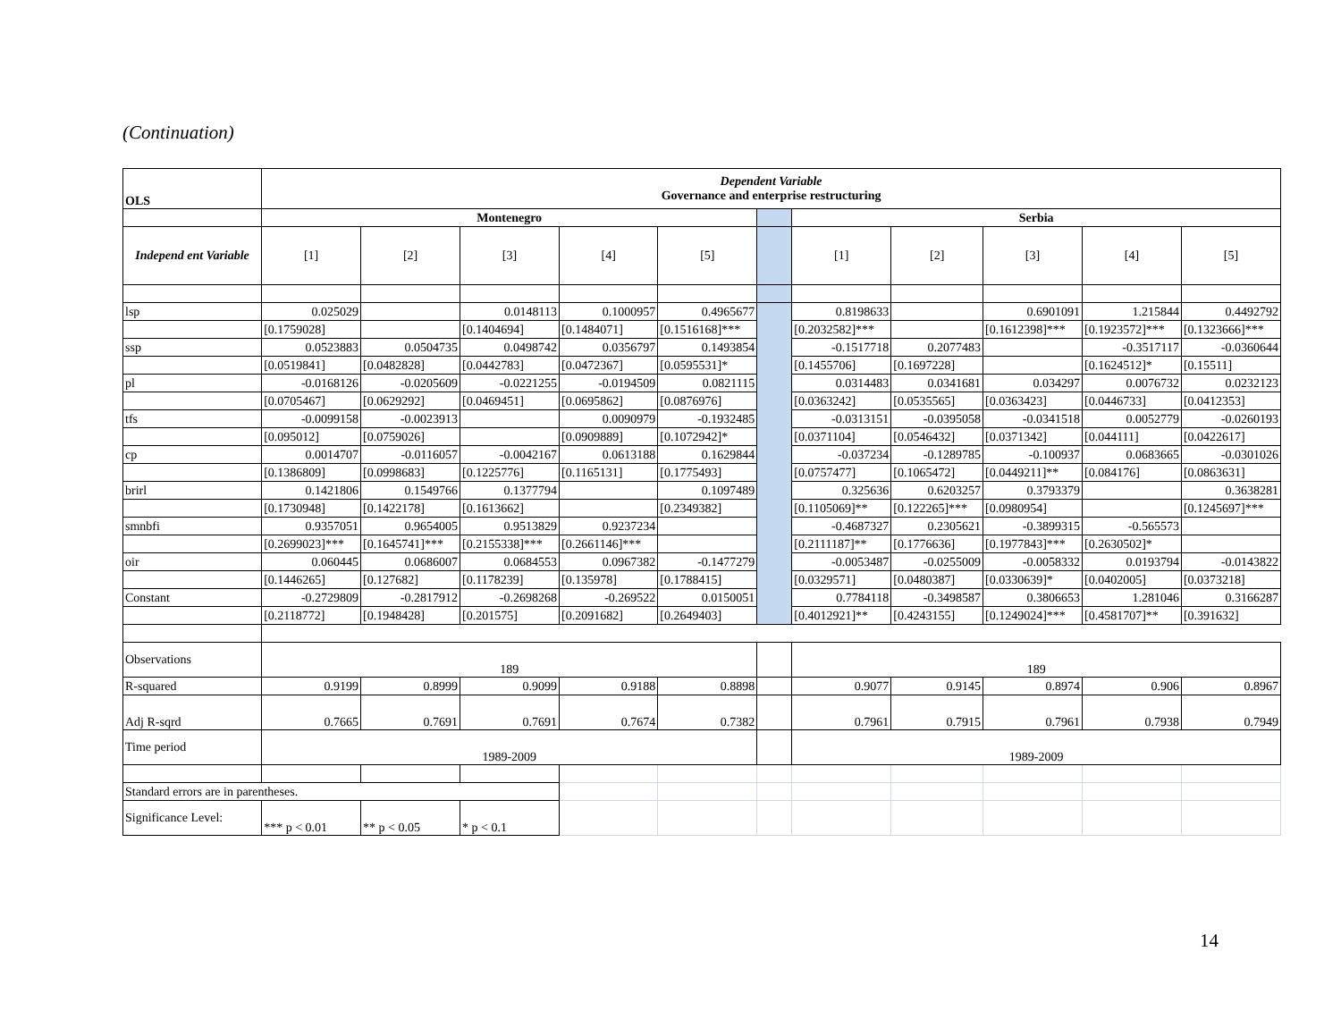(Continuation)
| OLS | Dependent Variable Governance and enterprise restructuring | | | | | | | | | | |
| --- | --- | --- | --- | --- | --- | --- | --- | --- | --- | --- | --- |
| | Montenegro | | | | | | Serbia | | | | |
| Independ ent Variable | [1] | [2] | [3] | [4] | [5] | | [1] | [2] | [3] | [4] | [5] |
| lsp | 0.025029 | | 0.0148113 | 0.1000957 | 0.4965677 | | 0.8198633 | | 0.6901091 | 1.215844 | 0.4492792 |
| | [0.1759028] | | [0.1404694] | [0.1484071] | [0.1516168]*** | | [0.2032582]*** | | [0.1612398]*** | [0.1923572]*** | [0.1323666]*** |
| ssp | 0.0523883 | 0.0504735 | 0.0498742 | 0.0356797 | 0.1493854 | | -0.1517718 | 0.2077483 | | -0.3517117 | -0.0360644 |
| | [0.0519841] | [0.0482828] | [0.0442783] | [0.0472367] | [0.0595531]* | | [0.1455706] | [0.1697228] | | [0.1624512]* | [0.15511] |
| pl | -0.0168126 | -0.0205609 | -0.0221255 | -0.0194509 | 0.0821115 | | 0.0314483 | 0.0341681 | 0.034297 | 0.0076732 | 0.0232123 |
| | [0.0705467] | [0.0629292] | [0.0469451] | [0.0695862] | [0.0876976] | | [0.0363242] | [0.0535565] | [0.0363423] | [0.0446733] | [0.0412353] |
| tfs | -0.0099158 | -0.0023913 | | 0.0090979 | -0.1932485 | | -0.0313151 | -0.0395058 | -0.0341518 | 0.0052779 | -0.0260193 |
| | [0.095012] | [0.0759026] | | [0.0909889] | [0.1072942]* | | [0.0371104] | [0.0546432] | [0.0371342] | [0.044111] | [0.0422617] |
| cp | 0.0014707 | -0.0116057 | -0.0042167 | 0.0613188 | 0.1629844 | | -0.037234 | -0.1289785 | -0.100937 | 0.0683665 | -0.0301026 |
| | [0.1386809] | [0.0998683] | [0.1225776] | [0.1165131] | [0.1775493] | | [0.0757477] | [0.1065472] | [0.0449211]** | [0.084176] | [0.0863631] |
| brirl | 0.1421806 | 0.1549766 | 0.1377794 | | 0.1097489 | | 0.325636 | 0.6203257 | 0.3793379 | | 0.3638281 |
| | [0.1730948] | [0.1422178] | [0.1613662] | | [0.2349382] | | [0.1105069]** | [0.122265]*** | [0.0980954] | | [0.1245697]*** |
| smnbfi | 0.9357051 | 0.9654005 | 0.9513829 | 0.9237234 | | | -0.4687327 | 0.2305621 | -0.3899315 | -0.565573 | |
| | [0.2699023]*** | [0.1645741]*** | [0.2155338]*** | [0.2661146]*** | | | [0.2111187]** | [0.1776636] | [0.1977843]*** | [0.2630502]* | |
| oir | 0.060445 | 0.0686007 | 0.0684553 | 0.0967382 | -0.1477279 | | -0.0053487 | -0.0255009 | -0.0058332 | 0.0193794 | -0.0143822 |
| | [0.1446265] | [0.127682] | [0.1178239] | [0.135978] | [0.1788415] | | [0.0329571] | [0.0480387] | [0.0330639]* | [0.0402005] | [0.0373218] |
| Constant | -0.2729809 | -0.2817912 | -0.2698268 | -0.269522 | 0.0150051 | | 0.7784118 | -0.3498587 | 0.3806653 | 1.281046 | 0.3166287 |
| | [0.2118772] | [0.1948428] | [0.201575] | [0.2091682] | [0.2649403] | | [0.4012921]** | [0.4243155] | [0.1249024]*** | [0.4581707]** | [0.391632] |
| Observations | 189 | | | | | | 189 | | | | |
| R-squared | 0.9199 | 0.8999 | 0.9099 | 0.9188 | 0.8898 | | 0.9077 | 0.9145 | 0.8974 | 0.906 | 0.8967 |
| Adj R-sqrd | 0.7665 | 0.7691 | 0.7691 | 0.7674 | 0.7382 | | 0.7961 | 0.7915 | 0.7961 | 0.7938 | 0.7949 |
| Time period | 1989-2009 | | | | | | 1989-2009 | | | | |
| Standard errors are in parentheses. | | | | | | | | | | | |
| Significance Level: | *** p < 0.01 | ** p < 0.05 | * p < 0.1 | | | | | | | | |
14